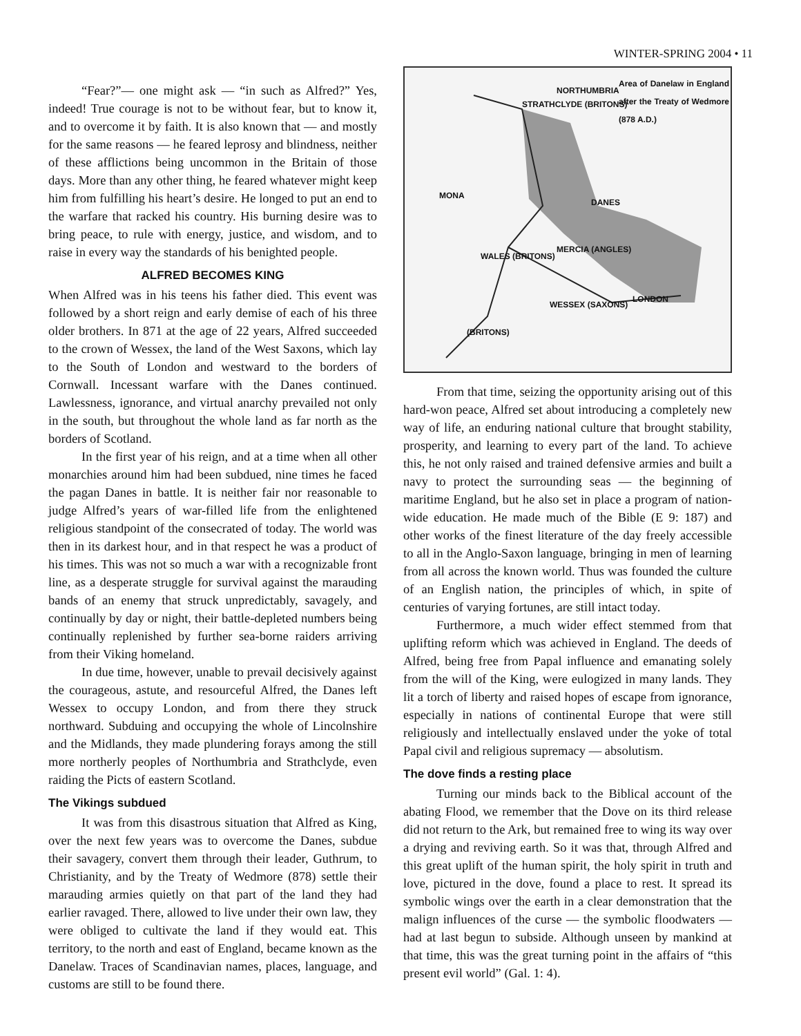WINTER-SPRING 2004 • 11
“Fear?”— one might ask — “in such as Alfred?” Yes, indeed! True courage is not to be without fear, but to know it, and to overcome it by faith. It is also known that — and mostly for the same reasons — he feared leprosy and blindness, neither of these afflictions being uncommon in the Britain of those days. More than any other thing, he feared whatever might keep him from fulfilling his heart’s desire. He longed to put an end to the warfare that racked his country. His burning desire was to bring peace, to rule with energy, justice, and wisdom, and to raise in every way the standards of his benighted people.
ALFRED BECOMES KING
When Alfred was in his teens his father died. This event was followed by a short reign and early demise of each of his three older brothers. In 871 at the age of 22 years, Alfred succeeded to the crown of Wessex, the land of the West Saxons, which lay to the South of London and westward to the borders of Cornwall. Incessant warfare with the Danes continued. Lawlessness, ignorance, and virtual anarchy prevailed not only in the south, but throughout the whole land as far north as the borders of Scotland.
In the first year of his reign, and at a time when all other monarchies around him had been subdued, nine times he faced the pagan Danes in battle. It is neither fair nor reasonable to judge Alfred’s years of war-filled life from the enlightened religious standpoint of the consecrated of today. The world was then in its darkest hour, and in that respect he was a product of his times. This was not so much a war with a recognizable front line, as a desperate struggle for survival against the marauding bands of an enemy that struck unpredictably, savagely, and continually by day or night, their battle-depleted numbers being continually replenished by further sea-borne raiders arriving from their Viking homeland.
In due time, however, unable to prevail decisively against the courageous, astute, and resourceful Alfred, the Danes left Wessex to occupy London, and from there they struck northward. Subduing and occupying the whole of Lincolnshire and the Midlands, they made plundering forays among the still more northerly peoples of Northumbria and Strathclyde, even raiding the Picts of eastern Scotland.
The Vikings subdued
It was from this disastrous situation that Alfred as King, over the next few years was to overcome the Danes, subdue their savagery, convert them through their leader, Guthrum, to Christianity, and by the Treaty of Wedmore (878) settle their marauding armies quietly on that part of the land they had earlier ravaged. There, allowed to live under their own law, they were obliged to cultivate the land if they would eat. This territory, to the north and east of England, became known as the Danelaw. Traces of Scandinavian names, places, language, and customs are still to be found there.
Area of Danelaw in England after the Treaty of Wedmore (878 A.D.)
NORTHUMBRIA
STRATHCLYDE (BRITONS)
MONA
DANES
WALES (BRITONS)
MERCIA (ANGLES)
LONDON
WESSEX (SAXONS)
(BRITONS)
From that time, seizing the opportunity arising out of this hard-won peace, Alfred set about introducing a completely new way of life, an enduring national culture that brought stability, prosperity, and learning to every part of the land. To achieve this, he not only raised and trained defensive armies and built a navy to protect the surrounding seas — the beginning of maritime England, but he also set in place a program of nation-wide education. He made much of the Bible (E 9: 187) and other works of the finest literature of the day freely accessible to all in the Anglo-Saxon language, bringing in men of learning from all across the known world. Thus was founded the culture of an English nation, the principles of which, in spite of centuries of varying fortunes, are still intact today.
Furthermore, a much wider effect stemmed from that uplifting reform which was achieved in England. The deeds of Alfred, being free from Papal influence and emanating solely from the will of the King, were eulogized in many lands. They lit a torch of liberty and raised hopes of escape from ignorance, especially in nations of continental Europe that were still religiously and intellectually enslaved under the yoke of total Papal civil and religious supremacy — absolutism.
The dove finds a resting place
Turning our minds back to the Biblical account of the abating Flood, we remember that the Dove on its third release did not return to the Ark, but remained free to wing its way over a drying and reviving earth. So it was that, through Alfred and this great uplift of the human spirit, the holy spirit in truth and love, pictured in the dove, found a place to rest. It spread its symbolic wings over the earth in a clear demonstration that the malign influences of the curse — the symbolic floodwaters — had at last begun to subside. Although unseen by mankind at that time, this was the great turning point in the affairs of “this present evil world” (Gal. 1: 4).